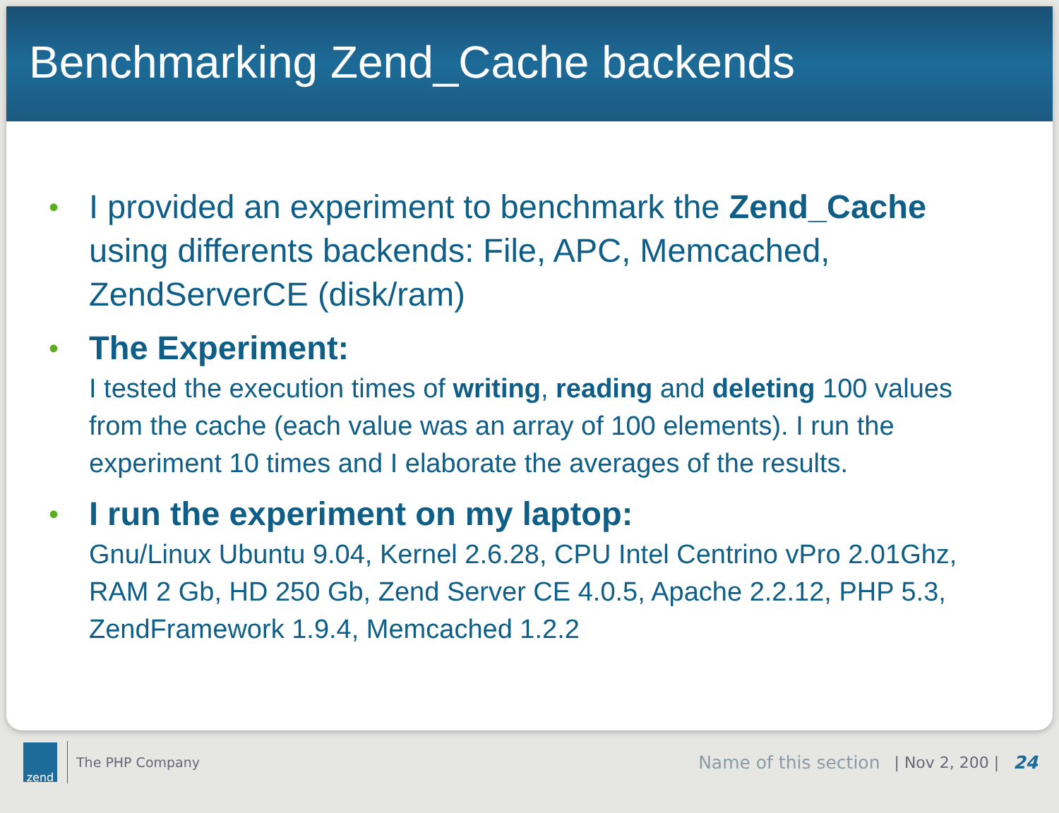Benchmarking Zend_Cache backends
•
I provided an experiment to benchmark the Zend_Cache using differents backends: File, APC, Memcached, ZendServerCE (disk/ram)
•
The Experiment:
I tested the execution times of writing, reading and deleting 100 values from the cache (each value was an array of 100 elements). I run the experiment 10 times and I elaborate the averages of the results.
•
I run the experiment on my laptop:
Gnu/Linux Ubuntu 9.04, Kernel 2.6.28, CPU Intel Centrino vPro 2.01Ghz, RAM 2 Gb, HD 250 Gb, Zend Server CE 4.0.5, Apache 2.2.12, PHP 5.3, ZendFramework 1.9.4, Memcached 1.2.2
zend
The PHP Company
Name of this section | Nov 2, 200 | 24